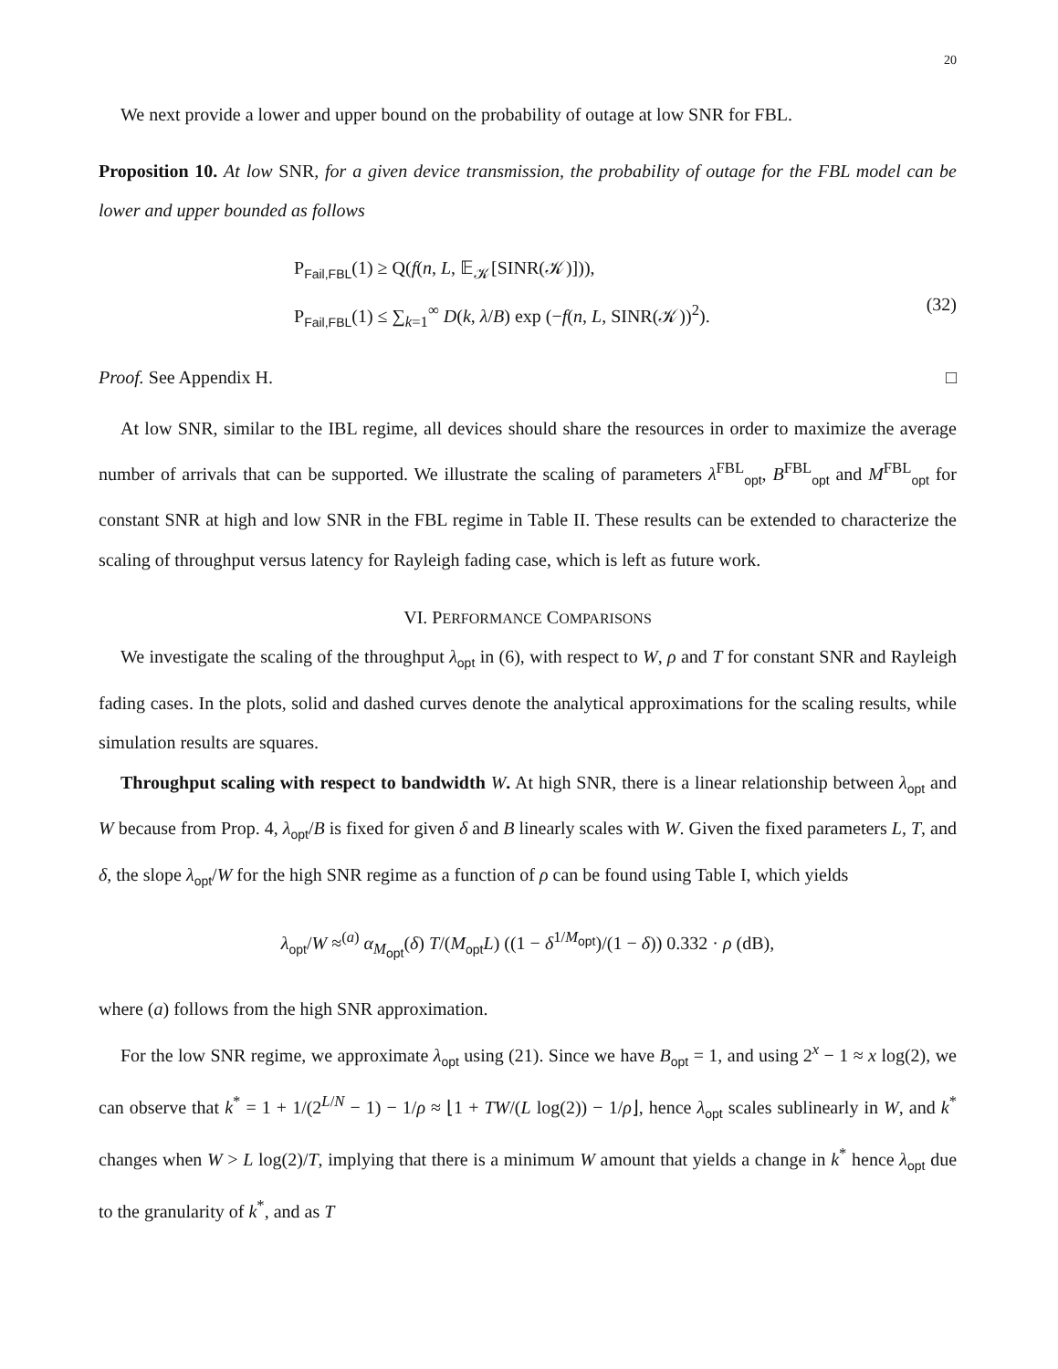20
We next provide a lower and upper bound on the probability of outage at low SNR for FBL.
Proposition 10. At low SNR, for a given device transmission, the probability of outage for the FBL model can be lower and upper bounded as follows
P<sub>Fail,FBL</sub>(1) ≥ Q(f(n, L, 𝔼<sub>𝒦</sub>[SINR(𝒦)])),
P<sub>Fail,FBL</sub>(1) ≤ ∑<sub>k=1</sub><sup>∞</sup> D(k, λ/B) exp (−f(n, L, SINR(𝒦))<sup>2</sup>).
(32)
Proof. See Appendix H. □
At low SNR, similar to the IBL regime, all devices should share the resources in order to maximize the average number of arrivals that can be supported. We illustrate the scaling of parameters λ<sup>FBL</sup><sub>opt</sub>, B<sup>FBL</sup><sub>opt</sub> and M<sup>FBL</sup><sub>opt</sub> for constant SNR at high and low SNR in the FBL regime in Table II. These results can be extended to characterize the scaling of throughput versus latency for Rayleigh fading case, which is left as future work.
VI. PERFORMANCE COMPARISONS
We investigate the scaling of the throughput λ<sub>opt</sub> in (6), with respect to W, ρ and T for constant SNR and Rayleigh fading cases. In the plots, solid and dashed curves denote the analytical approximations for the scaling results, while simulation results are squares.
Throughput scaling with respect to bandwidth W. At high SNR, there is a linear relationship between λ<sub>opt</sub> and W because from Prop. 4, λ<sub>opt</sub>/B is fixed for given δ and B linearly scales with W. Given the fixed parameters L, T, and δ, the slope λ<sub>opt</sub>/W for the high SNR regime as a function of ρ can be found using Table I, which yields
λ<sub>opt</sub>/W ≈<sup>(a)</sup> α<sub>M<sub>opt</sub></sub>(δ) T/(M<sub>opt</sub>L) ((1 − δ<sup>1/M<sub>opt</sub></sup>)/(1 − δ)) 0.332 · ρ (dB),
where (a) follows from the high SNR approximation.
For the low SNR regime, we approximate λ<sub>opt</sub> using (21). Since we have B<sub>opt</sub> = 1, and using 2<sup>x</sup> − 1 ≈ x log(2), we can observe that k<sup>*</sup> = 1 + 1/(2<sup>L/N</sup> − 1) − 1/ρ ≈ ⌊1 + TW/(L log(2)) − 1/ρ⌋, hence λ<sub>opt</sub> scales sublinearly in W, and k<sup>*</sup> changes when W > L log(2)/T, implying that there is a minimum W amount that yields a change in k<sup>*</sup> hence λ<sub>opt</sub> due to the granularity of k<sup>*</sup>, and as T